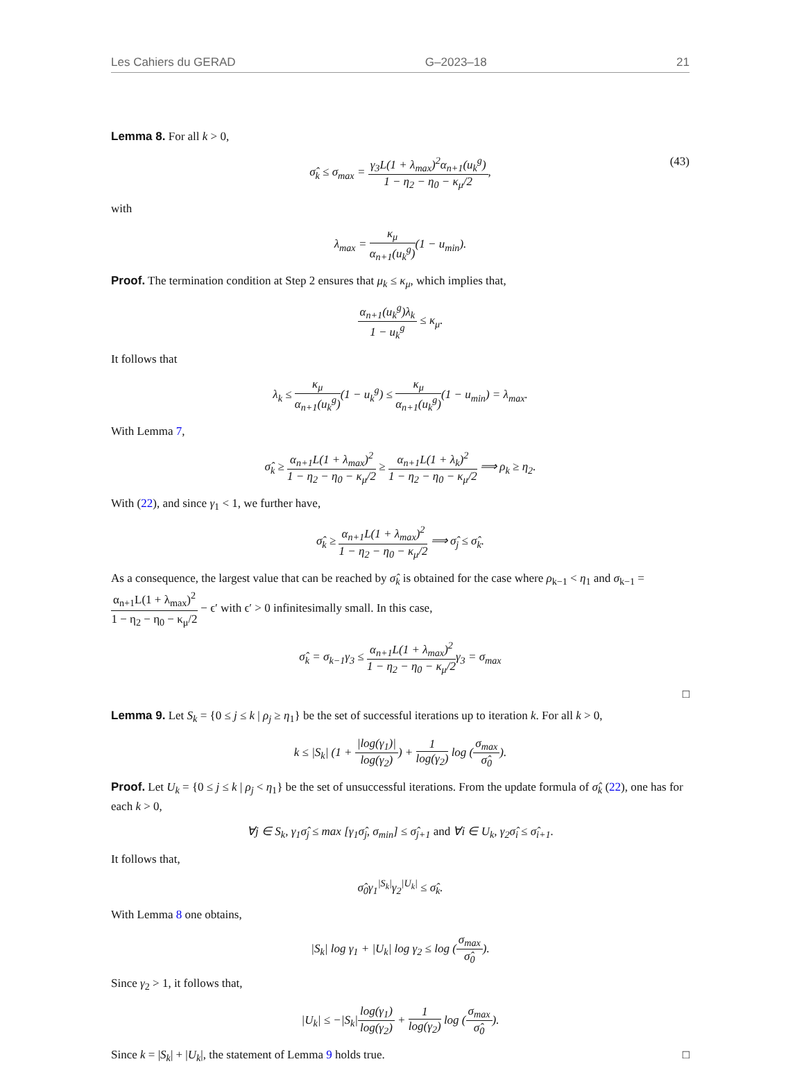Les Cahiers du GERAD G–2023–18 21
Lemma 8. For all k > 0,
σ̂<sub>k</sub> ≤ σ<sub>max</sub> = γ<sub>3</sub>L(1 + λ<sub>max</sub>)<sup>2</sup>α<sub>n+1</sub>(u<sub>k</sub><sup>g</sup>) 1 − η<sub>2</sub> − η<sub>0</sub> − κ<sub>μ</sub>/2, (43)
with
λ<sub>max</sub> = κ<sub>μ</sub> α<sub>n+1</sub>(u<sub>k</sub><sup>g</sup>)(1 − u<sub>min</sub>).
Proof. The termination condition at Step 2 ensures that μ<sub>k</sub> ≤ κ<sub>μ</sub>, which implies that,
α<sub>n+1</sub>(u<sub>k</sub><sup>g</sup>)λ<sub>k</sub> 1 − u<sub>k</sub><sup>g</sup> ≤ κ<sub>μ</sub>.
It follows that
λ<sub>k</sub> ≤ κ<sub>μ</sub> α<sub>n+1</sub>(u<sub>k</sub><sup>g</sup>)(1 − u<sub>k</sub><sup>g</sup>) ≤ κ<sub>μ</sub> α<sub>n+1</sub>(u<sub>k</sub><sup>g</sup>)(1 − u<sub>min</sub>) = λ<sub>max</sub>.
With Lemma 7,
σ̂<sub>k</sub> ≥ α<sub>n+1</sub>L(1 + λ<sub>max</sub>)<sup>2</sup> 1 − η<sub>2</sub> − η<sub>0</sub> − κ<sub>μ</sub>/2 ≥ α<sub>n+1</sub>L(1 + λ<sub>k</sub>)<sup>2</sup> 1 − η<sub>2</sub> − η<sub>0</sub> − κ<sub>μ</sub>/2 ⟹ ρ<sub>k</sub> ≥ η<sub>2</sub>.
With (22), and since γ<sub>1</sub> < 1, we further have,
σ̂<sub>k</sub> ≥ α<sub>n+1</sub>L(1 + λ<sub>max</sub>)<sup>2</sup> 1 − η<sub>2</sub> − η<sub>0</sub> − κ<sub>μ</sub>/2 ⟹ σ̂<sub>j</sub> ≤ σ̂<sub>k</sub>.
As a consequence, the largest value that can be reached by σ̂<sub>k</sub> is obtained for the case where ρ<sub>k−1</sub> < η<sub>1</sub> and σ<sub>k−1</sub> = α<sub>n+1</sub>L(1 + λ<sub>max</sub>)<sup>2</sup> 1 − η<sub>2</sub> − η<sub>0</sub> − κ<sub>μ</sub>/2 − ϵ′ with ϵ′ > 0 infinitesimally small. In this case,
σ̂<sub>k</sub> = σ<sub>k−1</sub>γ<sub>3</sub> ≤ α<sub>n+1</sub>L(1 + λ<sub>max</sub>)<sup>2</sup> 1 − η<sub>2</sub> − η<sub>0</sub> − κ<sub>μ</sub>/2γ<sub>3</sub> = σ<sub>max</sub>
□
Lemma 9. Let S<sub>k</sub> = {0 ≤ j ≤ k | ρ<sub>j</sub> ≥ η<sub>1</sub>} be the set of successful iterations up to iteration k. For all k > 0,
k ≤ |S<sub>k</sub>| (1 + |log(γ<sub>1</sub>)| log(γ<sub>2</sub>)) + 1 log(γ<sub>2</sub>) log (σ<sub>max</sub> σ̂<sub>0</sub>).
Proof. Let U<sub>k</sub> = {0 ≤ j ≤ k | ρ<sub>j</sub> < η<sub>1</sub>} be the set of unsuccessful iterations. From the update formula of σ̂<sub>k</sub> (22), one has for each k > 0,
∀j ∈ S<sub>k</sub>, γ<sub>1</sub>σ̂<sub>j</sub> ≤ max [γ<sub>1</sub>σ̂<sub>j</sub>, σ<sub>min</sub>] ≤ σ̂<sub>j+1</sub> and ∀i ∈ U<sub>k</sub>, γ<sub>2</sub>σ̂<sub>i</sub> ≤ σ̂<sub>i+1</sub>.
It follows that,
σ̂<sub>0</sub>γ<sub>1</sub><sup>|S<sub>k</sub>|</sup>γ<sub>2</sub><sup>|U<sub>k</sub>|</sup> ≤ σ̂<sub>k</sub>.
With Lemma 8 one obtains,
|S<sub>k</sub>| log γ<sub>1</sub> + |U<sub>k</sub>| log γ<sub>2</sub> ≤ log (σ<sub>max</sub> σ̂<sub>0</sub>).
Since γ<sub>2</sub> > 1, it follows that,
|U<sub>k</sub>| ≤ −|S<sub>k</sub>|log(γ<sub>1</sub>) log(γ<sub>2</sub>) + 1 log(γ<sub>2</sub>) log (σ<sub>max</sub> σ̂<sub>0</sub>).
Since k = |S<sub>k</sub>| + |U<sub>k</sub>|, the statement of Lemma 9 holds true. □